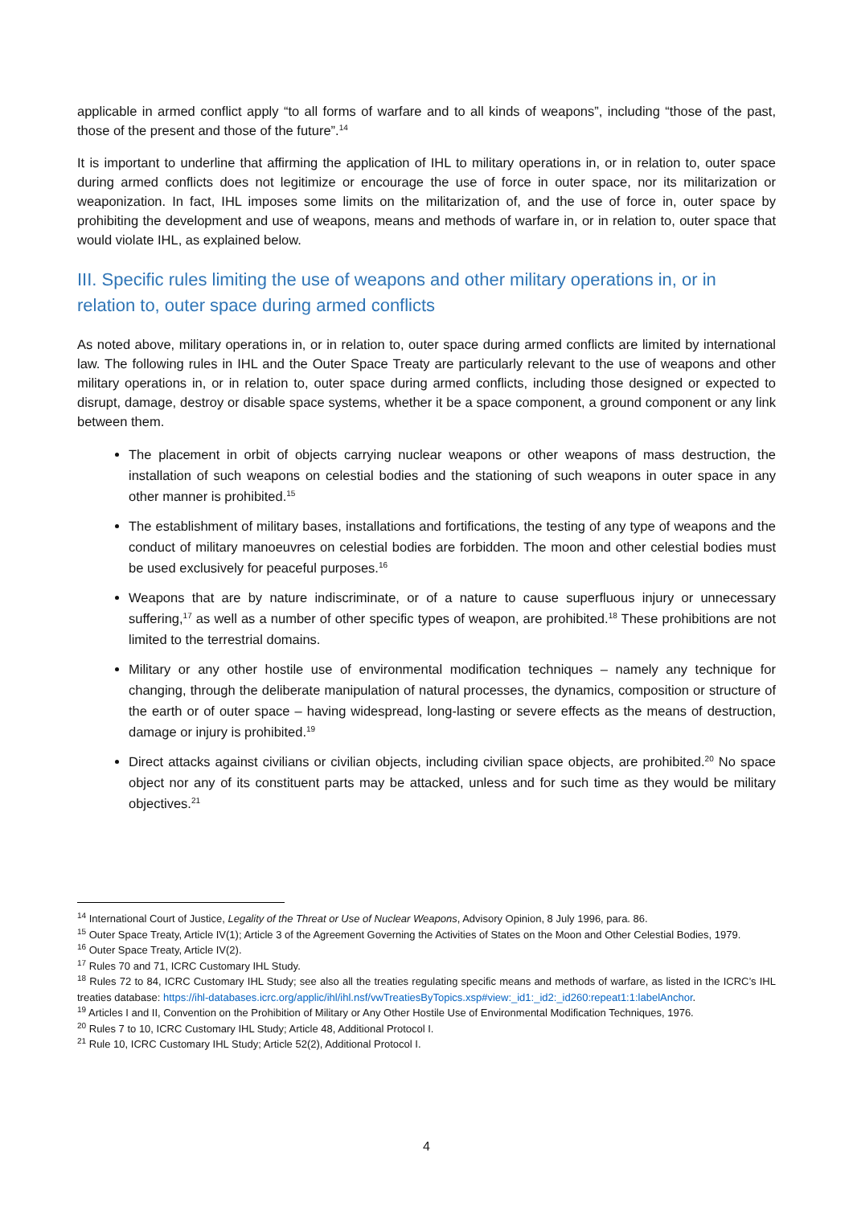applicable in armed conflict apply “to all forms of warfare and to all kinds of weapons”, including “those of the past, those of the present and those of the future”.<sup>14</sup>
It is important to underline that affirming the application of IHL to military operations in, or in relation to, outer space during armed conflicts does not legitimize or encourage the use of force in outer space, nor its militarization or weaponization. In fact, IHL imposes some limits on the militarization of, and the use of force in, outer space by prohibiting the development and use of weapons, means and methods of warfare in, or in relation to, outer space that would violate IHL, as explained below.
III. Specific rules limiting the use of weapons and other military operations in, or in relation to, outer space during armed conflicts
As noted above, military operations in, or in relation to, outer space during armed conflicts are limited by international law. The following rules in IHL and the Outer Space Treaty are particularly relevant to the use of weapons and other military operations in, or in relation to, outer space during armed conflicts, including those designed or expected to disrupt, damage, destroy or disable space systems, whether it be a space component, a ground component or any link between them.
The placement in orbit of objects carrying nuclear weapons or other weapons of mass destruction, the installation of such weapons on celestial bodies and the stationing of such weapons in outer space in any other manner is prohibited.<sup>15</sup>
The establishment of military bases, installations and fortifications, the testing of any type of weapons and the conduct of military manoeuvres on celestial bodies are forbidden. The moon and other celestial bodies must be used exclusively for peaceful purposes.<sup>16</sup>
Weapons that are by nature indiscriminate, or of a nature to cause superfluous injury or unnecessary suffering,<sup>17</sup> as well as a number of other specific types of weapon, are prohibited.<sup>18</sup> These prohibitions are not limited to the terrestrial domains.
Military or any other hostile use of environmental modification techniques – namely any technique for changing, through the deliberate manipulation of natural processes, the dynamics, composition or structure of the earth or of outer space – having widespread, long-lasting or severe effects as the means of destruction, damage or injury is prohibited.<sup>19</sup>
Direct attacks against civilians or civilian objects, including civilian space objects, are prohibited.<sup>20</sup> No space object nor any of its constituent parts may be attacked, unless and for such time as they would be military objectives.<sup>21</sup>
<sup>14</sup> International Court of Justice, Legality of the Threat or Use of Nuclear Weapons, Advisory Opinion, 8 July 1996, para. 86.
<sup>15</sup> Outer Space Treaty, Article IV(1); Article 3 of the Agreement Governing the Activities of States on the Moon and Other Celestial Bodies, 1979.
<sup>16</sup> Outer Space Treaty, Article IV(2).
<sup>17</sup> Rules 70 and 71, ICRC Customary IHL Study.
<sup>18</sup> Rules 72 to 84, ICRC Customary IHL Study; see also all the treaties regulating specific means and methods of warfare, as listed in the ICRC’s IHL treaties database: https://ihl-databases.icrc.org/applic/ihl/ihl.nsf/vwTreatiesByTopics.xsp#view:_id1:_id2:_id260:repeat1:1:labelAnchor.
<sup>19</sup> Articles I and II, Convention on the Prohibition of Military or Any Other Hostile Use of Environmental Modification Techniques, 1976.
<sup>20</sup> Rules 7 to 10, ICRC Customary IHL Study; Article 48, Additional Protocol I.
<sup>21</sup> Rule 10, ICRC Customary IHL Study; Article 52(2), Additional Protocol I.
4